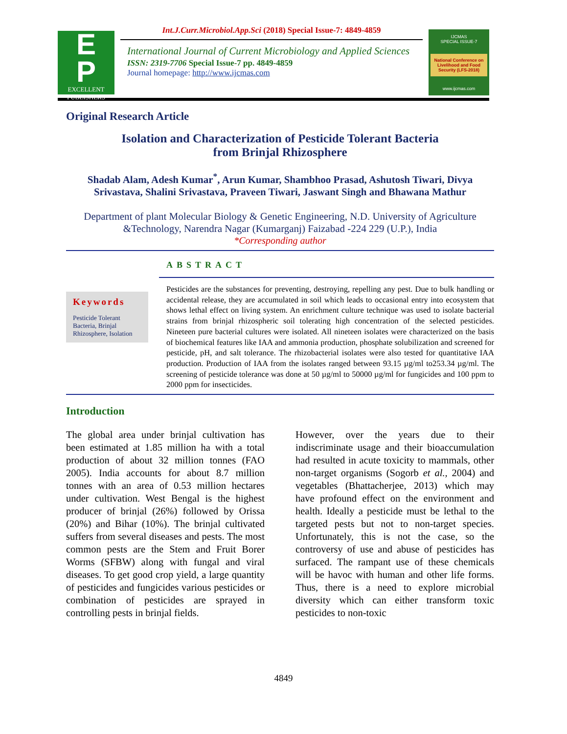E
P
EXCELLENT PUBLISHERS
Int.J.Curr.Microbiol.App.Sci (2018) Special Issue-7: 4849-4859
International Journal of Current Microbiology and Applied Sciences
ISSN: 2319-7706 Special Issue-7 pp. 4849-4859
Journal homepage: http://www.ijcmas.com
IJCMAS
SPECIAL ISSUE-7
National Conference on Livelihood and Food Security (LFS-2018)
www.ijcmas.com
Original Research Article
Isolation and Characterization of Pesticide Tolerant Bacteria
from Brinjal Rhizosphere
Shadab Alam, Adesh Kumar<sup>*</sup>, Arun Kumar, Shambhoo Prasad, Ashutosh Tiwari, Divya Srivastava, Shalini Srivastava, Praveen Tiwari, Jaswant Singh and Bhawana Mathur
Department of plant Molecular Biology & Genetic Engineering, N.D. University of Agriculture &Technology, Narendra Nagar (Kumarganj) Faizabad -224 229 (U.P.), India
*Corresponding author
Keywords
Pesticide Tolerant Bacteria, Brinjal Rhizosphere, Isolation
ABSTRACT
Pesticides are the substances for preventing, destroying, repelling any pest. Due to bulk handling or accidental release, they are accumulated in soil which leads to occasional entry into ecosystem that shows lethal effect on living system. An enrichment culture technique was used to isolate bacterial strains from brinjal rhizospheric soil tolerating high concentration of the selected pesticides. Nineteen pure bacterial cultures were isolated. All nineteen isolates were characterized on the basis of biochemical features like IAA and ammonia production, phosphate solubilization and screened for pesticide, pH, and salt tolerance. The rhizobacterial isolates were also tested for quantitative IAA production. Production of IAA from the isolates ranged between 93.15 µg/ml to253.34 µg/ml. The screening of pesticide tolerance was done at 50 µg/ml to 50000 µg/ml for fungicides and 100 ppm to 2000 ppm for insecticides.
Introduction
The global area under brinjal cultivation has been estimated at 1.85 million ha with a total production of about 32 million tonnes (FAO 2005). India accounts for about 8.7 million tonnes with an area of 0.53 million hectares under cultivation. West Bengal is the highest producer of brinjal (26%) followed by Orissa (20%) and Bihar (10%). The brinjal cultivated suffers from several diseases and pests. The most common pests are the Stem and Fruit Borer Worms (SFBW) along with fungal and viral diseases. To get good crop yield, a large quantity of pesticides and fungicides various pesticides or combination of pesticides are sprayed in controlling pests in brinjal fields.
However, over the years due to their indiscriminate usage and their bioaccumulation had resulted in acute toxicity to mammals, other non-target organisms (Sogorb et al., 2004) and vegetables (Bhattacherjee, 2013) which may have profound effect on the environment and health. Ideally a pesticide must be lethal to the targeted pests but not to non-target species. Unfortunately, this is not the case, so the controversy of use and abuse of pesticides has surfaced. The rampant use of these chemicals will be havoc with human and other life forms. Thus, there is a need to explore microbial diversity which can either transform toxic pesticides to non-toxic
4849